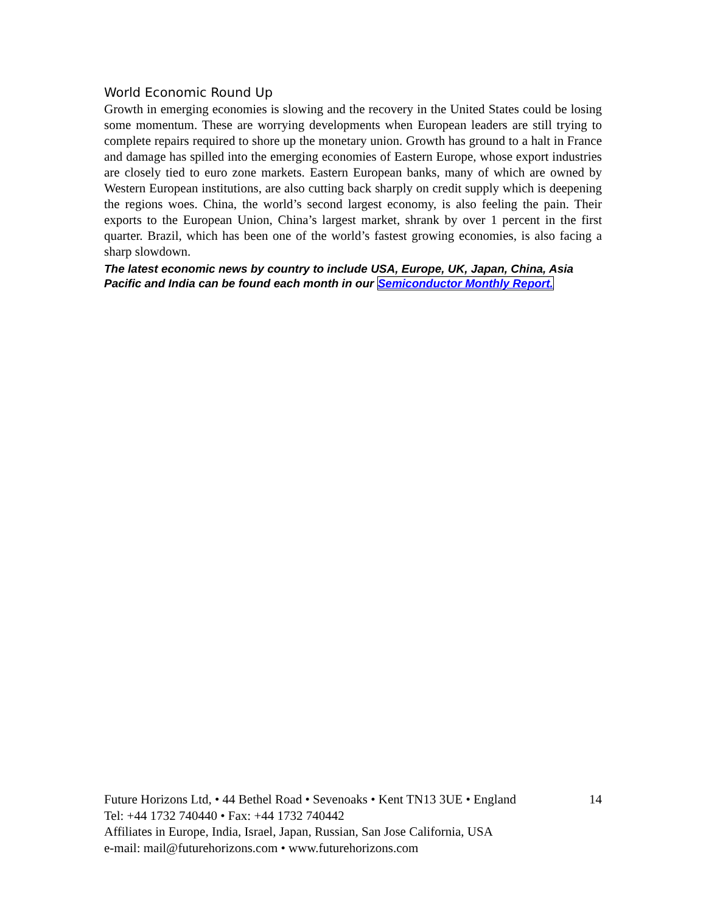World Economic Round Up
Growth in emerging economies is slowing and the recovery in the United States could be losing some momentum. These are worrying developments when European leaders are still trying to complete repairs required to shore up the monetary union. Growth has ground to a halt in France and damage has spilled into the emerging economies of Eastern Europe, whose export industries are closely tied to euro zone markets. Eastern European banks, many of which are owned by Western European institutions, are also cutting back sharply on credit supply which is deepening the regions woes. China, the world’s second largest economy, is also feeling the pain. Their exports to the European Union, China’s largest market, shrank by over 1 percent in the first quarter. Brazil, which has been one of the world’s fastest growing economies, is also facing a sharp slowdown.
The latest economic news by country to include USA, Europe, UK, Japan, China, Asia Pacific and India can be found each month in our Semiconductor Monthly Report.
Future Horizons Ltd, • 44 Bethel Road • Sevenoaks • Kent TN13 3UE • England 14
Tel: +44 1732 740440 • Fax: +44 1732 740442
Affiliates in Europe, India, Israel, Japan, Russian, San Jose California, USA
e-mail: mail@futurehorizons.com • www.futurehorizons.com